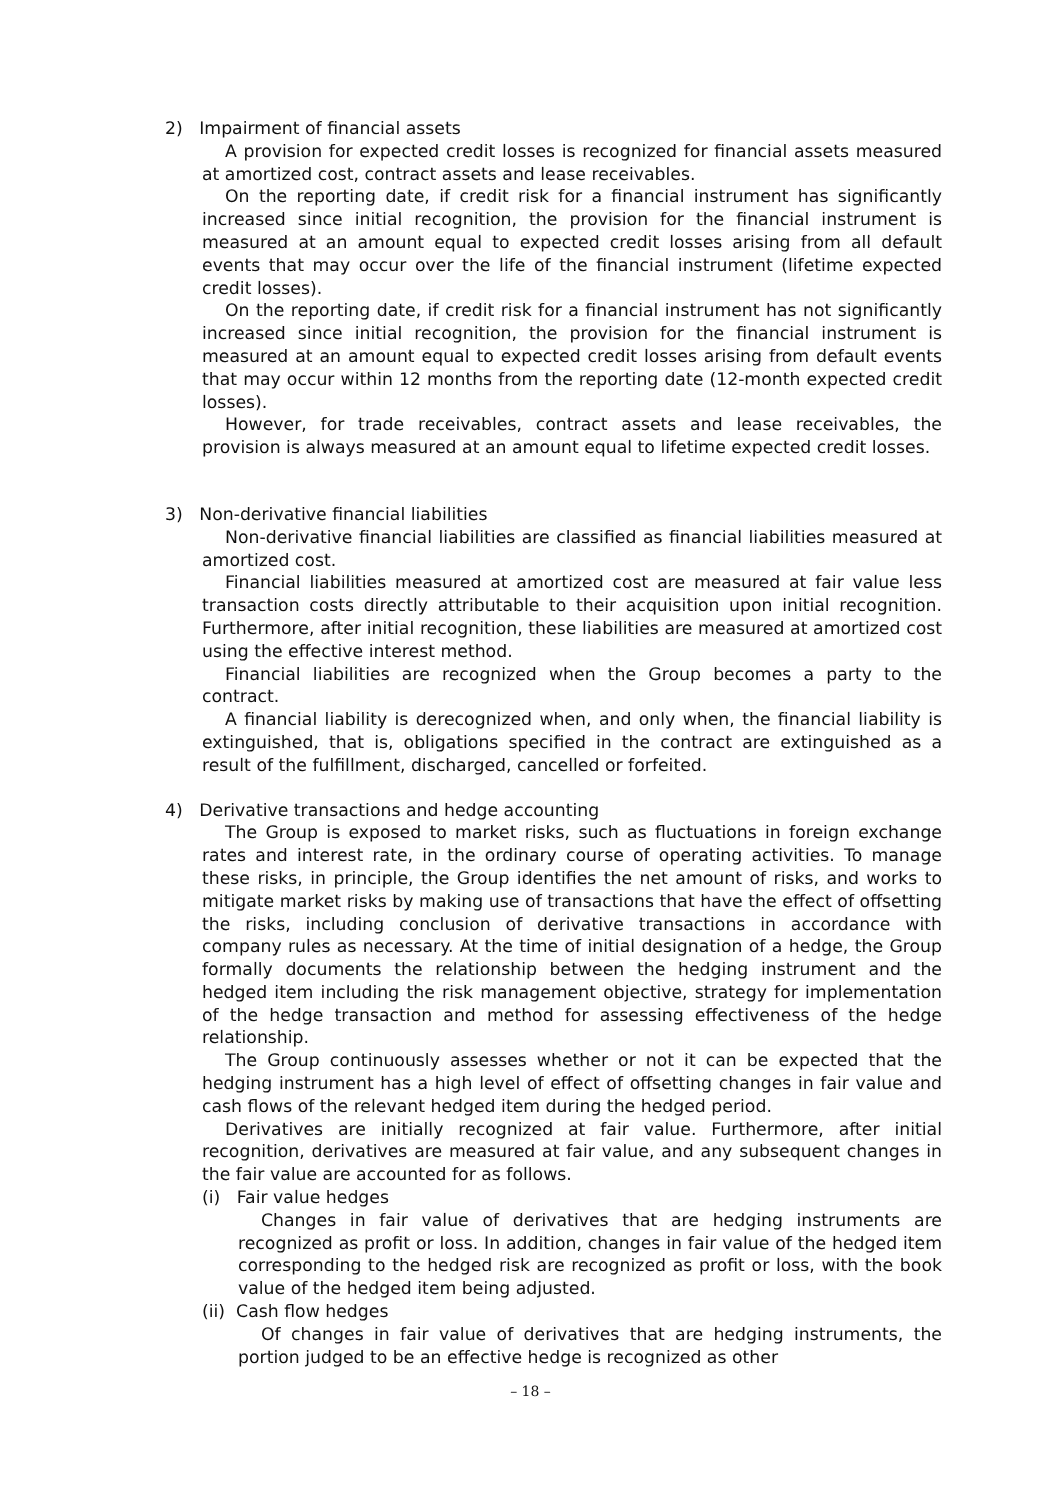2) Impairment of financial assets
A provision for expected credit losses is recognized for financial assets measured at amortized cost, contract assets and lease receivables.
On the reporting date, if credit risk for a financial instrument has significantly increased since initial recognition, the provision for the financial instrument is measured at an amount equal to expected credit losses arising from all default events that may occur over the life of the financial instrument (lifetime expected credit losses).
On the reporting date, if credit risk for a financial instrument has not significantly increased since initial recognition, the provision for the financial instrument is measured at an amount equal to expected credit losses arising from default events that may occur within 12 months from the reporting date (12-month expected credit losses).
However, for trade receivables, contract assets and lease receivables, the provision is always measured at an amount equal to lifetime expected credit losses.
3) Non-derivative financial liabilities
Non-derivative financial liabilities are classified as financial liabilities measured at amortized cost.
Financial liabilities measured at amortized cost are measured at fair value less transaction costs directly attributable to their acquisition upon initial recognition. Furthermore, after initial recognition, these liabilities are measured at amortized cost using the effective interest method.
Financial liabilities are recognized when the Group becomes a party to the contract.
A financial liability is derecognized when, and only when, the financial liability is extinguished, that is, obligations specified in the contract are extinguished as a result of the fulfillment, discharged, cancelled or forfeited.
4) Derivative transactions and hedge accounting
The Group is exposed to market risks, such as fluctuations in foreign exchange rates and interest rate, in the ordinary course of operating activities. To manage these risks, in principle, the Group identifies the net amount of risks, and works to mitigate market risks by making use of transactions that have the effect of offsetting the risks, including conclusion of derivative transactions in accordance with company rules as necessary. At the time of initial designation of a hedge, the Group formally documents the relationship between the hedging instrument and the hedged item including the risk management objective, strategy for implementation of the hedge transaction and method for assessing effectiveness of the hedge relationship.
The Group continuously assesses whether or not it can be expected that the hedging instrument has a high level of effect of offsetting changes in fair value and cash flows of the relevant hedged item during the hedged period.
Derivatives are initially recognized at fair value. Furthermore, after initial recognition, derivatives are measured at fair value, and any subsequent changes in the fair value are accounted for as follows.
(i) Fair value hedges
Changes in fair value of derivatives that are hedging instruments are recognized as profit or loss. In addition, changes in fair value of the hedged item corresponding to the hedged risk are recognized as profit or loss, with the book value of the hedged item being adjusted.
(ii) Cash flow hedges
Of changes in fair value of derivatives that are hedging instruments, the portion judged to be an effective hedge is recognized as other
– 18 –